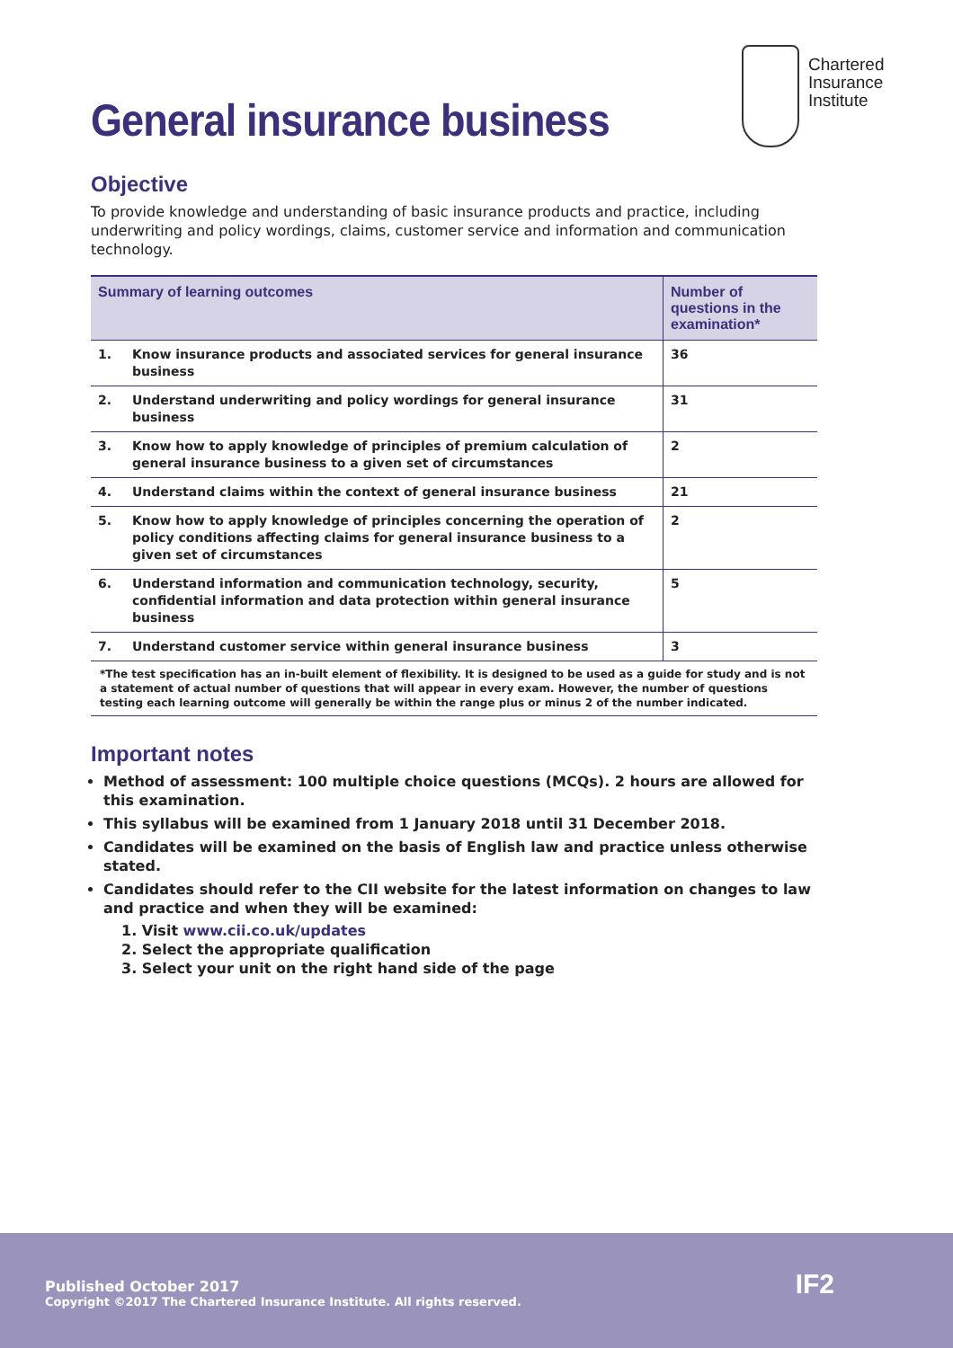Chartered
Insurance
Institute
General insurance business
Objective
To provide knowledge and understanding of basic insurance products and practice, including underwriting and policy wordings, claims, customer service and information and communication technology.
| Summary of learning outcomes | | Number of questions in the examination* |
| --- | --- | --- |
| 1. | Know insurance products and associated services for general insurance business | 36 |
| 2. | Understand underwriting and policy wordings for general insurance business | 31 |
| 3. | Know how to apply knowledge of principles of premium calculation of general insurance business to a given set of circumstances | 2 |
| 4. | Understand claims within the context of general insurance business | 21 |
| 5. | Know how to apply knowledge of principles concerning the operation of policy conditions affecting claims for general insurance business to a given set of circumstances | 2 |
| 6. | Understand information and communication technology, security, confidential information and data protection within general insurance business | 5 |
| 7. | Understand customer service within general insurance business | 3 |
| *The test specification has an in-built element of flexibility. It is designed to be used as a guide for study and is not a statement of actual number of questions that will appear in every exam. However, the number of questions testing each learning outcome will generally be within the range plus or minus 2 of the number indicated. | | |
Important notes
Method of assessment: 100 multiple choice questions (MCQs). 2 hours are allowed for this examination.
This syllabus will be examined from 1 January 2018 until 31 December 2018.
Candidates will be examined on the basis of English law and practice unless otherwise stated.
Candidates should refer to the CII website for the latest information on changes to law and practice and when they will be examined:
1. Visit www.cii.co.uk/updates
2. Select the appropriate qualification
3. Select your unit on the right hand side of the page
Published October 2017
Copyright ©2017 The Chartered Insurance Institute. All rights reserved.
IF2